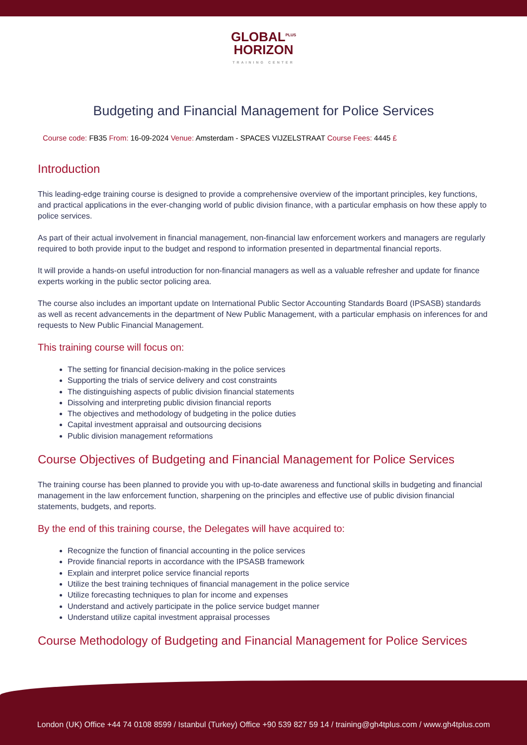GLOBAL<sup>PLUS</sup>
HORIZON
TRAINING CENTER
Budgeting and Financial Management for Police Services
Course code: FB35 From: 16-09-2024 Venue: Amsterdam - SPACES VIJZELSTRAAT Course Fees: 4445 £
Introduction
This leading-edge training course is designed to provide a comprehensive overview of the important principles, key functions, and practical applications in the ever-changing world of public division finance, with a particular emphasis on how these apply to police services.
As part of their actual involvement in financial management, non-financial law enforcement workers and managers are regularly required to both provide input to the budget and respond to information presented in departmental financial reports.
It will provide a hands-on useful introduction for non-financial managers as well as a valuable refresher and update for finance experts working in the public sector policing area.
The course also includes an important update on International Public Sector Accounting Standards Board (IPSASB) standards as well as recent advancements in the department of New Public Management, with a particular emphasis on inferences for and requests to New Public Financial Management.
This training course will focus on:
The setting for financial decision-making in the police services
Supporting the trials of service delivery and cost constraints
The distinguishing aspects of public division financial statements
Dissolving and interpreting public division financial reports
The objectives and methodology of budgeting in the police duties
Capital investment appraisal and outsourcing decisions
Public division management reformations
Course Objectives of Budgeting and Financial Management for Police Services
The training course has been planned to provide you with up-to-date awareness and functional skills in budgeting and financial management in the law enforcement function, sharpening on the principles and effective use of public division financial statements, budgets, and reports.
By the end of this training course, the Delegates will have acquired to:
Recognize the function of financial accounting in the police services
Provide financial reports in accordance with the IPSASB framework
Explain and interpret police service financial reports
Utilize the best training techniques of financial management in the police service
Utilize forecasting techniques to plan for income and expenses
Understand and actively participate in the police service budget manner
Understand utilize capital investment appraisal processes
Course Methodology of Budgeting and Financial Management for Police Services
London (UK) Office +44 74 0108 8599 / Istanbul (Turkey) Office +90 539 827 59 14 / training@gh4tplus.com / www.gh4tplus.com